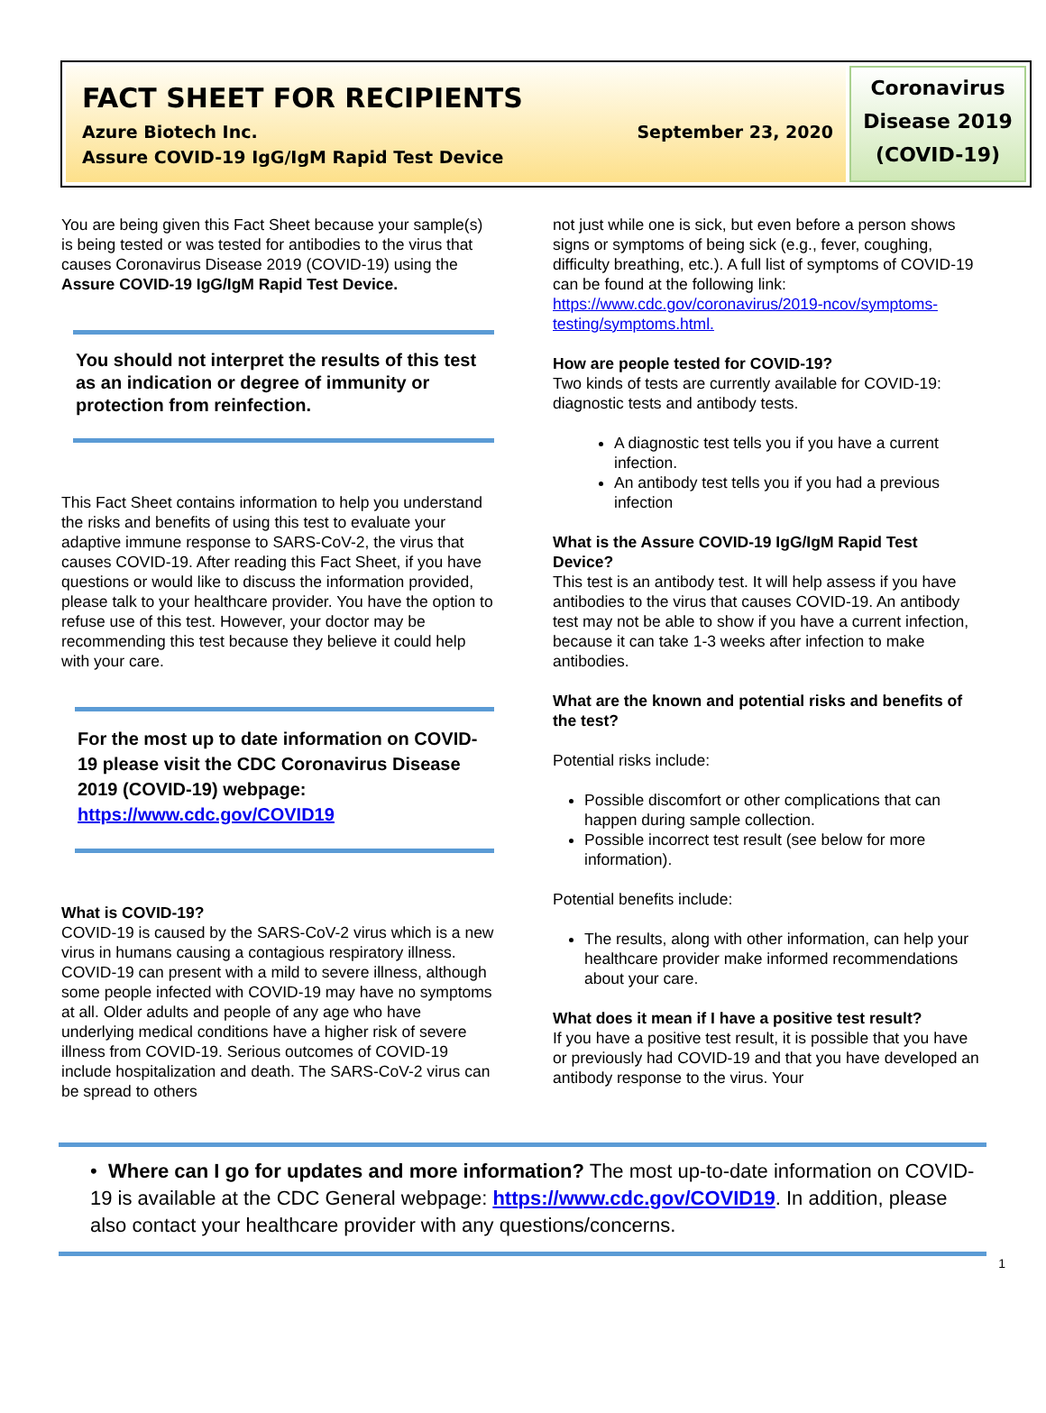FACT SHEET FOR RECIPIENTS
Azure Biotech Inc. September 23, 2020
Assure COVID-19 IgG/IgM Rapid Test Device
Coronavirus
Disease 2019
(COVID-19)
You are being given this Fact Sheet because your sample(s) is being tested or was tested for antibodies to the virus that causes Coronavirus Disease 2019 (COVID-19) using the Assure COVID-19 IgG/IgM Rapid Test Device.
You should not interpret the results of this test as an indication or degree of immunity or protection from reinfection.
This Fact Sheet contains information to help you understand the risks and benefits of using this test to evaluate your adaptive immune response to SARS-CoV-2, the virus that causes COVID-19. After reading this Fact Sheet, if you have questions or would like to discuss the information provided, please talk to your healthcare provider. You have the option to refuse use of this test. However, your doctor may be recommending this test because they believe it could help with your care.
For the most up to date information on COVID-19 please visit the CDC Coronavirus Disease 2019 (COVID-19) webpage: https://www.cdc.gov/COVID19
What is COVID-19?
COVID-19 is caused by the SARS-CoV-2 virus which is a new virus in humans causing a contagious respiratory illness. COVID-19 can present with a mild to severe illness, although some people infected with COVID-19 may have no symptoms at all. Older adults and people of any age who have underlying medical conditions have a higher risk of severe illness from COVID-19. Serious outcomes of COVID-19 include hospitalization and death. The SARS-CoV-2 virus can be spread to others
not just while one is sick, but even before a person shows signs or symptoms of being sick (e.g., fever, coughing, difficulty breathing, etc.). A full list of symptoms of COVID-19 can be found at the following link: https://www.cdc.gov/coronavirus/2019-ncov/symptoms-testing/symptoms.html.
How are people tested for COVID-19?
Two kinds of tests are currently available for COVID-19: diagnostic tests and antibody tests.
A diagnostic test tells you if you have a current infection.
An antibody test tells you if you had a previous infection
What is the Assure COVID-19 IgG/IgM Rapid Test Device?
This test is an antibody test. It will help assess if you have antibodies to the virus that causes COVID-19. An antibody test may not be able to show if you have a current infection, because it can take 1-3 weeks after infection to make antibodies.
What are the known and potential risks and benefits of the test?
Potential risks include:
Possible discomfort or other complications that can happen during sample collection.
Possible incorrect test result (see below for more information).
Potential benefits include:
The results, along with other information, can help your healthcare provider make informed recommendations about your care.
What does it mean if I have a positive test result?
If you have a positive test result, it is possible that you have or previously had COVID-19 and that you have developed an antibody response to the virus. Your
• Where can I go for updates and more information? The most up-to-date information on COVID-19 is available at the CDC General webpage: https://www.cdc.gov/COVID19. In addition, please also contact your healthcare provider with any questions/concerns.
1